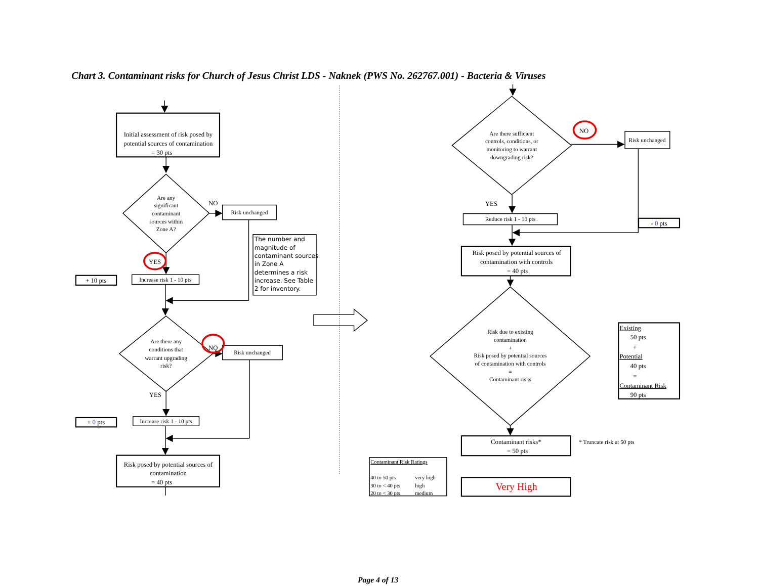Chart 3. Contaminant risks for Church of Jesus Christ LDS - Naknek (PWS No. 262767.001) - Bacteria & Viruses
Initial assessment of risk posed by
potential sources of contamination
= 30 pts
Are any
significant
contaminant
sources within
Zone A?
NO
Risk unchanged
The number and
magnitude of
contaminant sources
in Zone A
determines a risk
increase. See Table
2 for inventory.
YES
+ 10 pts
Increase risk 1 - 10 pts
Are there any
conditions that
warrant upgrading
risk?
NO
Risk unchanged
YES
+ 0 pts
Increase risk 1 - 10 pts
Risk posed by potential sources of
contamination
= 40 pts
Are there sufficient
controls, conditions, or
monitoring to warrant
downgrading risk?
NO
Risk unchanged
YES
Reduce risk 1 - 10 pts
- 0 pts
Risk posed by potential sources of
contamination with controls
= 40 pts
Risk due to existing
contamination
+
Risk posed by potential sources
of contamination with controls
=
Contaminant risks
Existing
50 pts
+
Potential
40 pts
=
Contaminant Risk
90 pts
Contaminant risks*
= 50 pts
* Truncate risk at 50 pts
Contaminant Risk Ratings
40 to 50 pts
very high
30 to < 40 pts
high
20 to < 30 pts
medium
Very High
Page 4 of 13